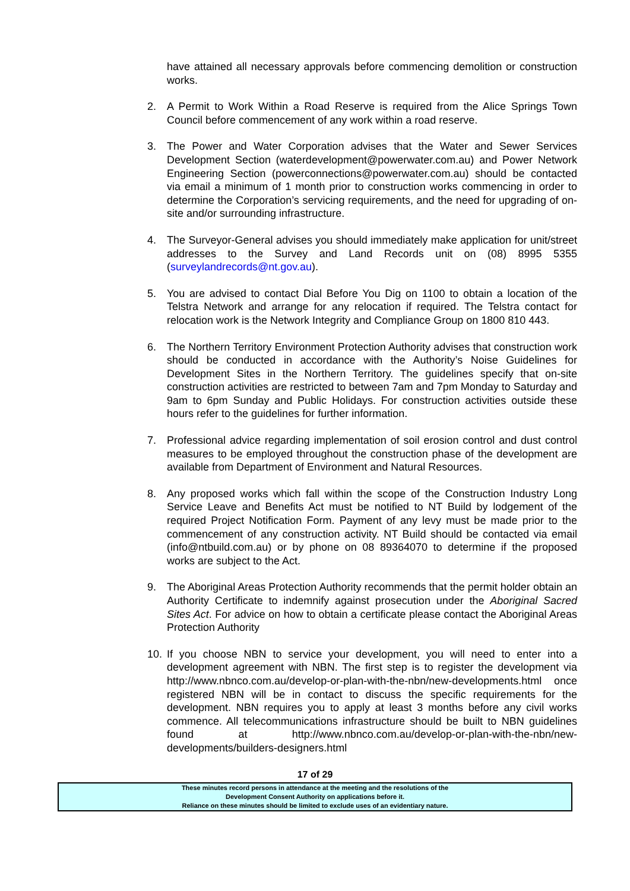have attained all necessary approvals before commencing demolition or construction works.
2. A Permit to Work Within a Road Reserve is required from the Alice Springs Town Council before commencement of any work within a road reserve.
3. The Power and Water Corporation advises that the Water and Sewer Services Development Section (waterdevelopment@powerwater.com.au) and Power Network Engineering Section (powerconnections@powerwater.com.au) should be contacted via email a minimum of 1 month prior to construction works commencing in order to determine the Corporation’s servicing requirements, and the need for upgrading of on-site and/or surrounding infrastructure.
4. The Surveyor-General advises you should immediately make application for unit/street addresses to the Survey and Land Records unit on (08) 8995 5355 (surveylandrecords@nt.gov.au).
5. You are advised to contact Dial Before You Dig on 1100 to obtain a location of the Telstra Network and arrange for any relocation if required. The Telstra contact for relocation work is the Network Integrity and Compliance Group on 1800 810 443.
6. The Northern Territory Environment Protection Authority advises that construction work should be conducted in accordance with the Authority’s Noise Guidelines for Development Sites in the Northern Territory. The guidelines specify that on-site construction activities are restricted to between 7am and 7pm Monday to Saturday and 9am to 6pm Sunday and Public Holidays. For construction activities outside these hours refer to the guidelines for further information.
7. Professional advice regarding implementation of soil erosion control and dust control measures to be employed throughout the construction phase of the development are available from Department of Environment and Natural Resources.
8. Any proposed works which fall within the scope of the Construction Industry Long Service Leave and Benefits Act must be notified to NT Build by lodgement of the required Project Notification Form. Payment of any levy must be made prior to the commencement of any construction activity. NT Build should be contacted via email (info@ntbuild.com.au) or by phone on 08 89364070 to determine if the proposed works are subject to the Act.
9. The Aboriginal Areas Protection Authority recommends that the permit holder obtain an Authority Certificate to indemnify against prosecution under the Aboriginal Sacred Sites Act. For advice on how to obtain a certificate please contact the Aboriginal Areas Protection Authority
10. If you choose NBN to service your development, you will need to enter into a development agreement with NBN. The first step is to register the development via http://www.nbnco.com.au/develop-or-plan-with-the-nbn/new-developments.html once registered NBN will be in contact to discuss the specific requirements for the development. NBN requires you to apply at least 3 months before any civil works commence. All telecommunications infrastructure should be built to NBN guidelines found at http://www.nbnco.com.au/develop-or-plan-with-the-nbn/new-developments/builders-designers.html
17 of 29
These minutes record persons in attendance at the meeting and the resolutions of the
Development Consent Authority on applications before it.
Reliance on these minutes should be limited to exclude uses of an evidentiary nature.